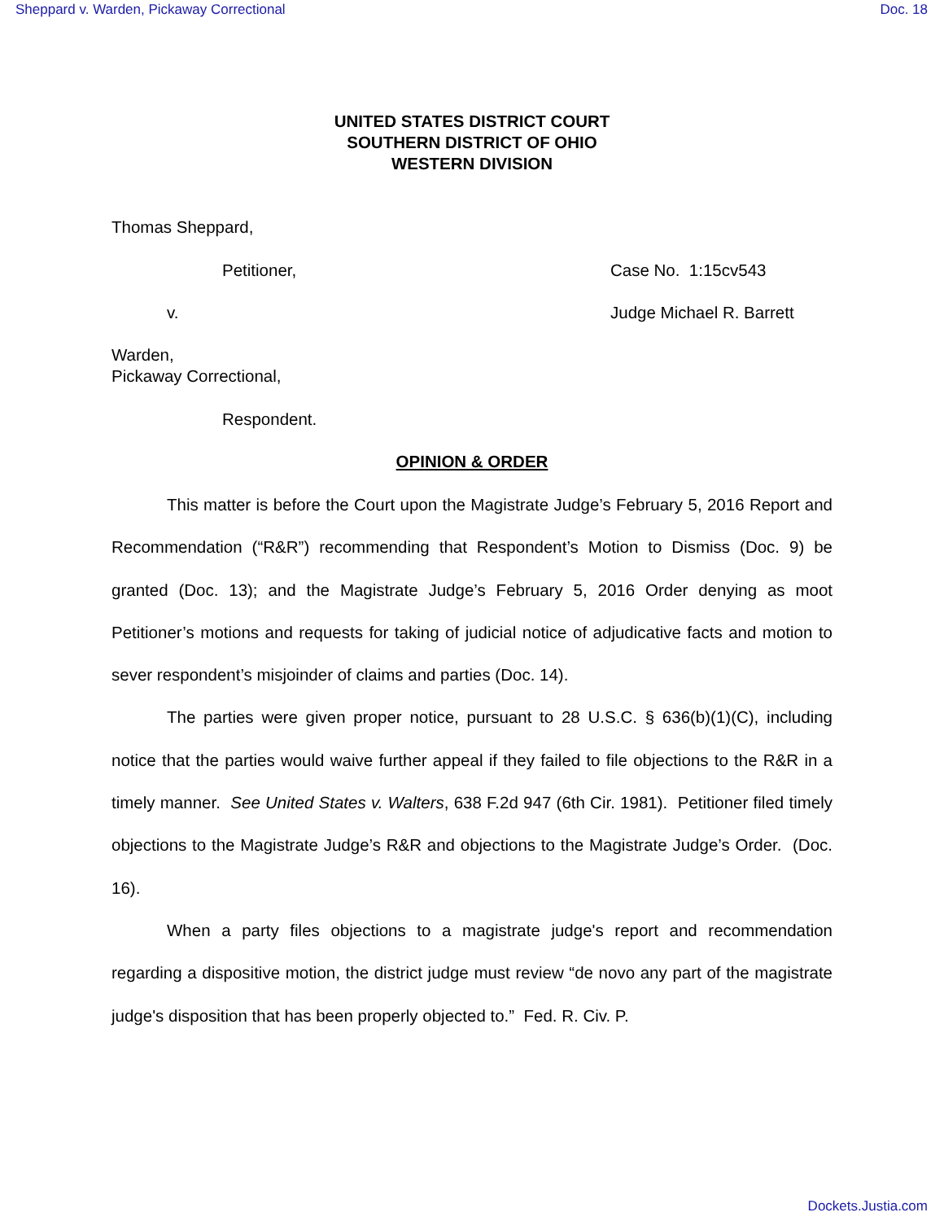Sheppard v. Warden, Pickaway Correctional Doc. 18
UNITED STATES DISTRICT COURT
SOUTHERN DISTRICT OF OHIO
WESTERN DIVISION
Thomas Sheppard,
Petitioner, Case No. 1:15cv543
v. Judge Michael R. Barrett
Warden,
Pickaway Correctional,
Respondent.
OPINION & ORDER
This matter is before the Court upon the Magistrate Judge’s February 5, 2016 Report and Recommendation (“R&R”) recommending that Respondent’s Motion to Dismiss (Doc. 9) be granted (Doc. 13); and the Magistrate Judge’s February 5, 2016 Order denying as moot Petitioner’s motions and requests for taking of judicial notice of adjudicative facts and motion to sever respondent’s misjoinder of claims and parties (Doc. 14).
The parties were given proper notice, pursuant to 28 U.S.C. § 636(b)(1)(C), including notice that the parties would waive further appeal if they failed to file objections to the R&R in a timely manner. See United States v. Walters, 638 F.2d 947 (6th Cir. 1981). Petitioner filed timely objections to the Magistrate Judge’s R&R and objections to the Magistrate Judge’s Order. (Doc. 16).
When a party files objections to a magistrate judge's report and recommendation regarding a dispositive motion, the district judge must review “de novo any part of the magistrate judge's disposition that has been properly objected to.” Fed. R. Civ. P.
Dockets.Justia.com